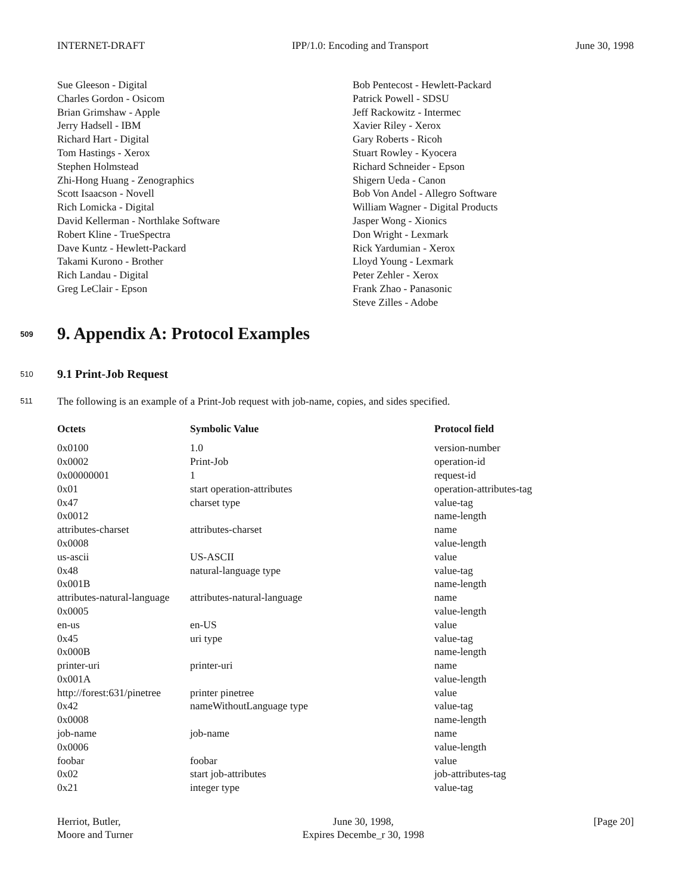INTERNET-DRAFT IPP/1.0: Encoding and Transport June 30, 1998
Sue Gleeson - Digital
Charles Gordon - Osicom
Brian Grimshaw - Apple
Jerry Hadsell - IBM
Richard Hart - Digital
Tom Hastings - Xerox
Stephen Holmstead
Zhi-Hong Huang - Zenographics
Scott Isaacson - Novell
Rich Lomicka - Digital
David Kellerman - Northlake Software
Robert Kline - TrueSpectra
Dave Kuntz - Hewlett-Packard
Takami Kurono - Brother
Rich Landau - Digital
Greg LeClair - Epson
Bob Pentecost - Hewlett-Packard
Patrick Powell - SDSU
Jeff Rackowitz - Intermec
Xavier Riley - Xerox
Gary Roberts - Ricoh
Stuart Rowley - Kyocera
Richard Schneider - Epson
Shigern Ueda - Canon
Bob Von Andel - Allegro Software
William Wagner - Digital Products
Jasper Wong - Xionics
Don Wright - Lexmark
Rick Yardumian - Xerox
Lloyd Young - Lexmark
Peter Zehler - Xerox
Frank Zhao - Panasonic
Steve Zilles - Adobe
509 9. Appendix A: Protocol Examples
510 9.1 Print-Job Request
511 The following is an example of a Print-Job request with job-name, copies, and sides specified.
| Octets | Symbolic Value | Protocol field |
| --- | --- | --- |
| 0x0100 | 1.0 | version-number |
| 0x0002 | Print-Job | operation-id |
| 0x00000001 | 1 | request-id |
| 0x01 | start operation-attributes | operation-attributes-tag |
| 0x47 | charset type | value-tag |
| 0x0012 | | name-length |
| attributes-charset | attributes-charset | name |
| 0x0008 | | value-length |
| us-ascii | US-ASCII | value |
| 0x48 | natural-language type | value-tag |
| 0x001B | | name-length |
| attributes-natural-language | attributes-natural-language | name |
| 0x0005 | | value-length |
| en-us | en-US | value |
| 0x45 | uri type | value-tag |
| 0x000B | | name-length |
| printer-uri | printer-uri | name |
| 0x001A | | value-length |
| http://forest:631/pinetree | printer pinetree | value |
| 0x42 | nameWithoutLanguage type | value-tag |
| 0x0008 | | name-length |
| job-name | job-name | name |
| 0x0006 | | value-length |
| foobar | foobar | value |
| 0x02 | start job-attributes | job-attributes-tag |
| 0x21 | integer type | value-tag |
Herriot, Butler,
Moore and Turner
June 30, 1998,
Expires Decembe_r 30, 1998
[Page 20]